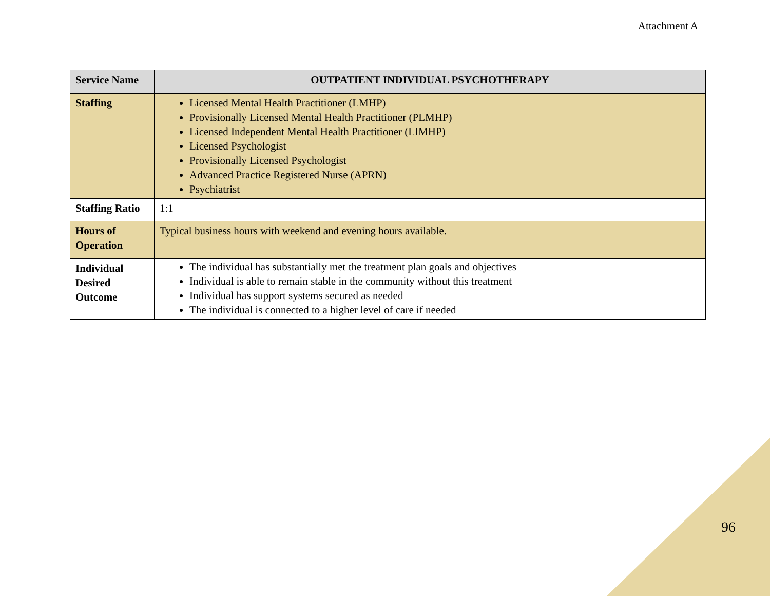Attachment A
| Service Name | OUTPATIENT INDIVIDUAL PSYCHOTHERAPY |
| Staffing | Licensed Mental Health Practitioner (LMHP) Provisionally Licensed Mental Health Practitioner (PLMHP) Licensed Independent Mental Health Practitioner (LIMHP) Licensed Psychologist Provisionally Licensed Psychologist Advanced Practice Registered Nurse (APRN) Psychiatrist |
| Staffing Ratio | 1:1 |
| Hours of Operation | Typical business hours with weekend and evening hours available. |
| Individual Desired Outcome | The individual has substantially met the treatment plan goals and objectives Individual is able to remain stable in the community without this treatment Individual has support systems secured as needed The individual is connected to a higher level of care if needed |
96